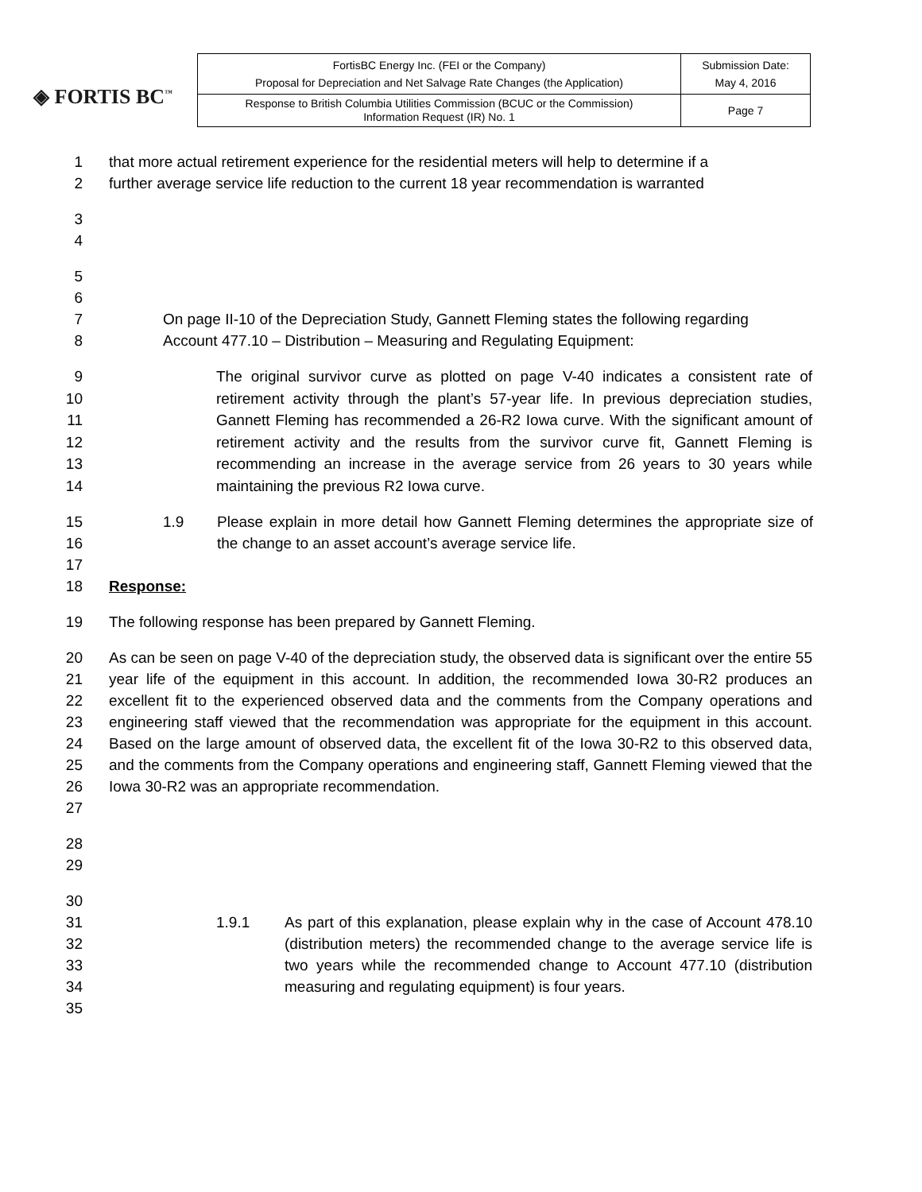◈ FORTIS BC<sup>™</sup>
| FortisBC Energy Inc. (FEI or the Company) Proposal for Depreciation and Net Salvage Rate Changes (the Application) | Submission Date: May 4, 2016 |
| Response to British Columbia Utilities Commission (BCUC or the Commission) Information Request (IR) No. 1 | Page 7 |
1 that more actual retirement experience for the residential meters will help to determine if a
2 further average service life reduction to the current 18 year recommendation is warranted
3
4
5
6
7 On page II-10 of the Depreciation Study, Gannett Fleming states the following regarding
8 Account 477.10 – Distribution – Measuring and Regulating Equipment:
9
10
11
12
13
14 The original survivor curve as plotted on page V-40 indicates a consistent rate of retirement activity through the plant’s 57-year life. In previous depreciation studies, Gannett Fleming has recommended a 26-R2 Iowa curve. With the significant amount of retirement activity and the results from the survivor curve fit, Gannett Fleming is recommending an increase in the average service from 26 years to 30 years while maintaining the previous R2 Iowa curve.
15
16
17 1.9 Please explain in more detail how Gannett Fleming determines the appropriate size of the change to an asset account’s average service life.
18 Response:
19 The following response has been prepared by Gannett Fleming.
20
21
22
23
24
25
26
27 As can be seen on page V-40 of the depreciation study, the observed data is significant over the entire 55 year life of the equipment in this account. In addition, the recommended Iowa 30-R2 produces an excellent fit to the experienced observed data and the comments from the Company operations and engineering staff viewed that the recommendation was appropriate for the equipment in this account. Based on the large amount of observed data, the excellent fit of the Iowa 30-R2 to this observed data, and the comments from the Company operations and engineering staff, Gannett Fleming viewed that the Iowa 30-R2 was an appropriate recommendation.
28
29
30
31
32
33
34
35 1.9.1 As part of this explanation, please explain why in the case of Account 478.10 (distribution meters) the recommended change to the average service life is two years while the recommended change to Account 477.10 (distribution measuring and regulating equipment) is four years.